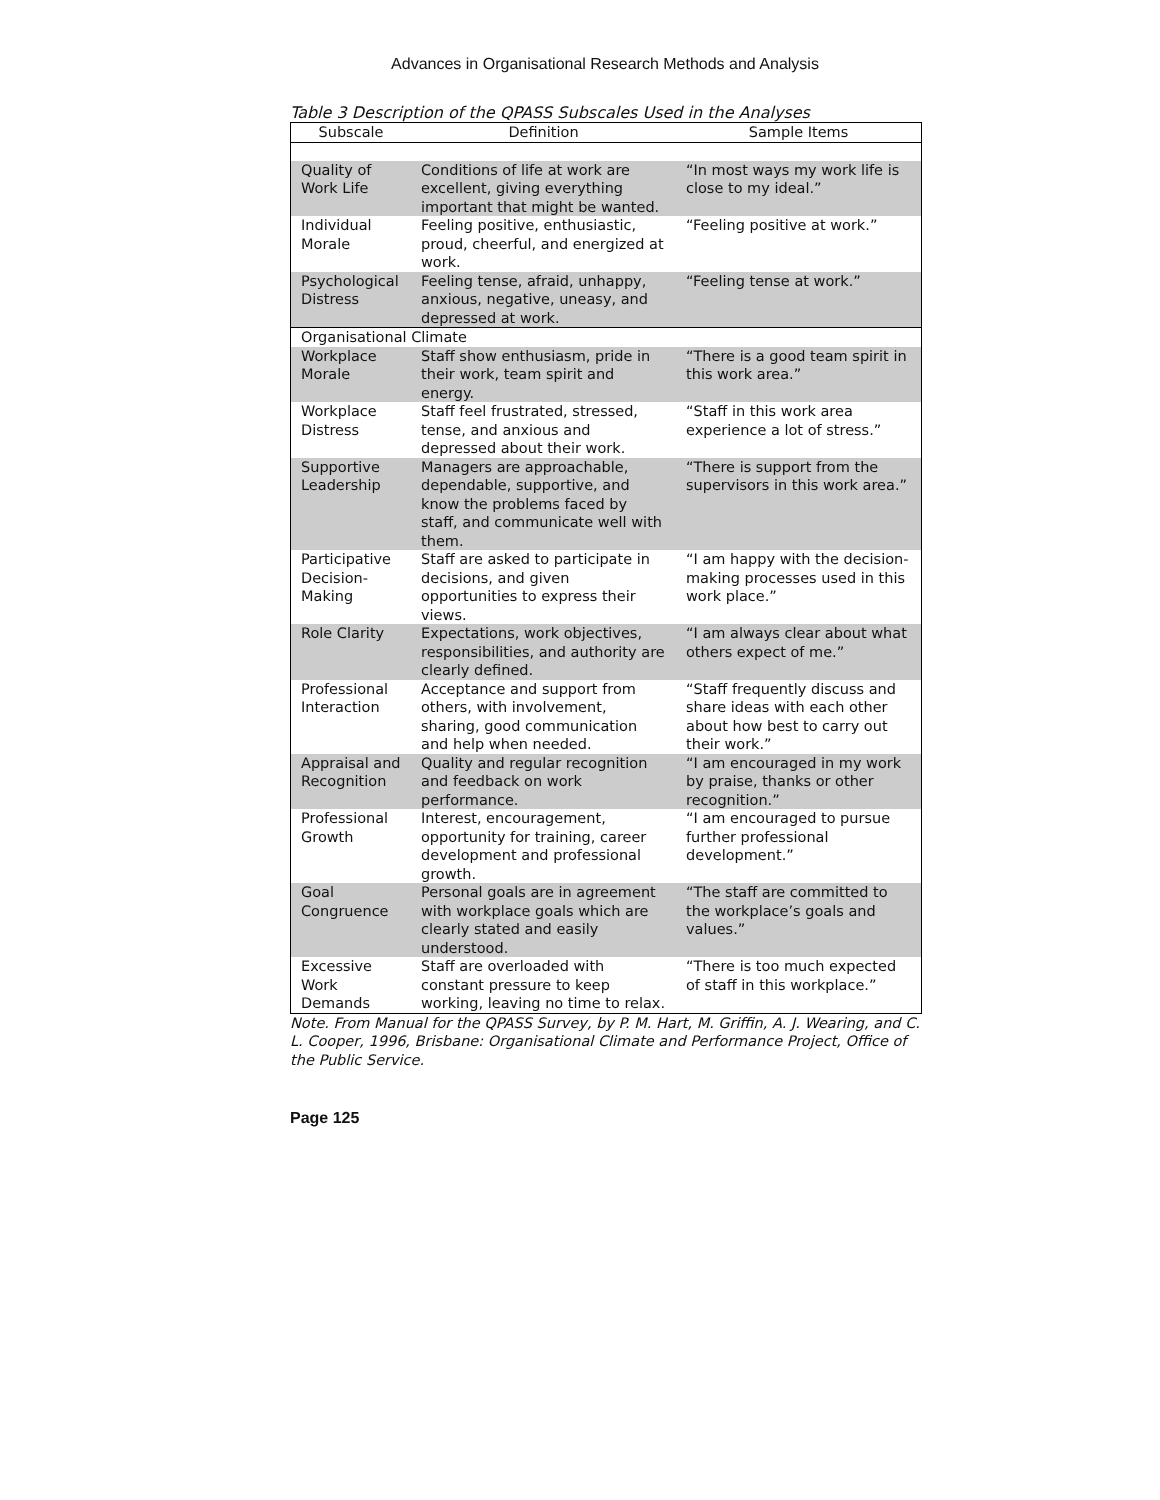Advances in Organisational Research Methods and Analysis
Table 3 Description of the QPASS Subscales Used in the Analyses
| Subscale | Definition | Sample Items |
| --- | --- | --- |
| Quality of Work Life | Conditions of life at work are excellent, giving everything important that might be wanted. | “In most ways my work life is close to my ideal.” |
| Individual Morale | Feeling positive, enthusiastic, proud, cheerful, and energized at work. | “Feeling positive at work.” |
| Psychological Distress | Feeling tense, afraid, unhappy, anxious, negative, uneasy, and depressed at work. | “Feeling tense at work.” |
| Organisational Climate | | |
| Workplace Morale | Staff show enthusiasm, pride in their work, team spirit and energy. | “There is a good team spirit in this work area.” |
| Workplace Distress | Staff feel frustrated, stressed, tense, and anxious and depressed about their work. | “Staff in this work area experience a lot of stress.” |
| Supportive Leadership | Managers are approachable, dependable, supportive, and know the problems faced by staff, and communicate well with them. | “There is support from the supervisors in this work area.” |
| Participative Decision-Making | Staff are asked to participate in decisions, and given opportunities to express their views. | “I am happy with the decision-making processes used in this work place.” |
| Role Clarity | Expectations, work objectives, responsibilities, and authority are clearly defined. | “I am always clear about what others expect of me.” |
| Professional Interaction | Acceptance and support from others, with involvement, sharing, good communication and help when needed. | “Staff frequently discuss and share ideas with each other about how best to carry out their work.” |
| Appraisal and Recognition | Quality and regular recognition and feedback on work performance. | “I am encouraged in my work by praise, thanks or other recognition.” |
| Professional Growth | Interest, encouragement, opportunity for training, career development and professional growth. | “I am encouraged to pursue further professional development.” |
| Goal Congruence | Personal goals are in agreement with workplace goals which are clearly stated and easily understood. | “The staff are committed to the workplace’s goals and values.” |
| Excessive Work Demands | Staff are overloaded with constant pressure to keep working, leaving no time to relax. | “There is too much expected of staff in this workplace.” |
Note. From Manual for the QPASS Survey, by P. M. Hart, M. Griffin, A. J. Wearing, and C. L. Cooper, 1996, Brisbane: Organisational Climate and Performance Project, Office of the Public Service.
Page 125